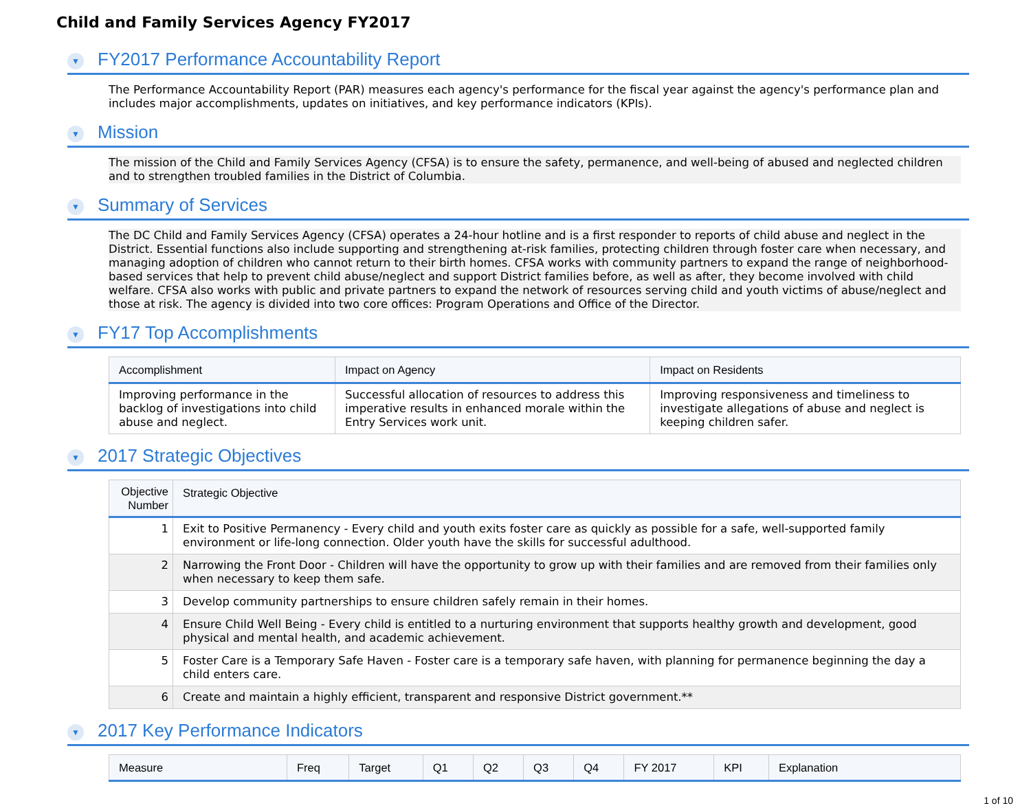Child and Family Services Agency FY2017
▼ FY2017 Performance Accountability Report
The Performance Accountability Report (PAR) measures each agency's performance for the fiscal year against the agency's performance plan and includes major accomplishments, updates on initiatives, and key performance indicators (KPIs).
▼ Mission
The mission of the Child and Family Services Agency (CFSA) is to ensure the safety, permanence, and well-being of abused and neglected children and to strengthen troubled families in the District of Columbia.
▼ Summary of Services
The DC Child and Family Services Agency (CFSA) operates a 24-hour hotline and is a first responder to reports of child abuse and neglect in the District. Essential functions also include supporting and strengthening at-risk families, protecting children through foster care when necessary, and managing adoption of children who cannot return to their birth homes. CFSA works with community partners to expand the range of neighborhood-based services that help to prevent child abuse/neglect and support District families before, as well as after, they become involved with child welfare. CFSA also works with public and private partners to expand the network of resources serving child and youth victims of abuse/neglect and those at risk. The agency is divided into two core offices: Program Operations and Office of the Director.
▼ FY17 Top Accomplishments
| Accomplishment | Impact on Agency | Impact on Residents |
| --- | --- | --- |
| Improving performance in the backlog of investigations into child abuse and neglect. | Successful allocation of resources to address this imperative results in enhanced morale within the Entry Services work unit. | Improving responsiveness and timeliness to investigate allegations of abuse and neglect is keeping children safer. |
▼ 2017 Strategic Objectives
| Objective Number | Strategic Objective |
| --- | --- |
| 1 | Exit to Positive Permanency - Every child and youth exits foster care as quickly as possible for a safe, well-supported family environment or life-long connection. Older youth have the skills for successful adulthood. |
| 2 | Narrowing the Front Door - Children will have the opportunity to grow up with their families and are removed from their families only when necessary to keep them safe. |
| 3 | Develop community partnerships to ensure children safely remain in their homes. |
| 4 | Ensure Child Well Being - Every child is entitled to a nurturing environment that supports healthy growth and development, good physical and mental health, and academic achievement. |
| 5 | Foster Care is a Temporary Safe Haven - Foster care is a temporary safe haven, with planning for permanence beginning the day a child enters care. |
| 6 | Create and maintain a highly efficient, transparent and responsive District government.** |
▼ 2017 Key Performance Indicators
| Measure | Freq | Target | Q1 | Q2 | Q3 | Q4 | FY 2017 | KPI | Explanation |
| --- | --- | --- | --- | --- | --- | --- | --- | --- | --- |
1 of 10